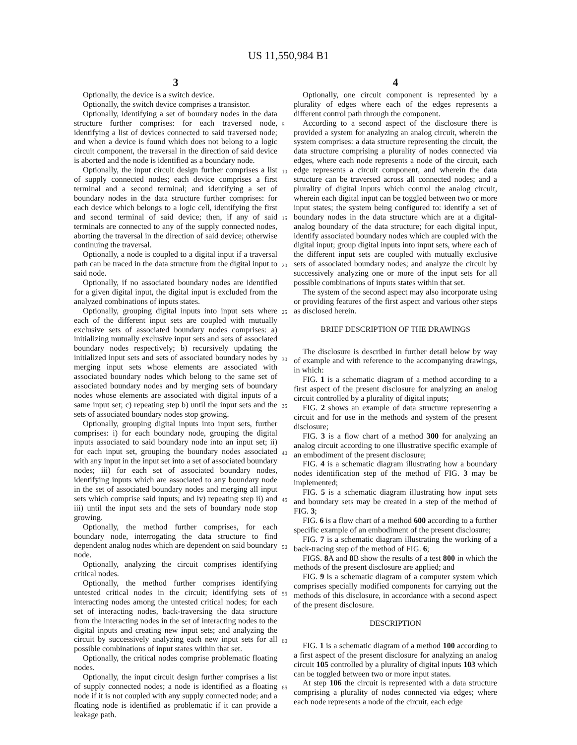US 11,550,984 B1
3
Optionally, the device is a switch device.
Optionally, the switch device comprises a transistor.
Optionally, identifying a set of boundary nodes in the data structure further comprises: for each traversed node, identifying a list of devices connected to said traversed node; and when a device is found which does not belong to a logic circuit component, the traversal in the direction of said device is aborted and the node is identified as a boundary node.
Optionally, the input circuit design further comprises a list of supply connected nodes; each device comprises a first terminal and a second terminal; and identifying a set of boundary nodes in the data structure further comprises: for each device which belongs to a logic cell, identifying the first and second terminal of said device; then, if any of said terminals are connected to any of the supply connected nodes, aborting the traversal in the direction of said device; otherwise continuing the traversal.
Optionally, a node is coupled to a digital input if a traversal path can be traced in the data structure from the digital input to said node.
Optionally, if no associated boundary nodes are identified for a given digital input, the digital input is excluded from the analyzed combinations of inputs states.
Optionally, grouping digital inputs into input sets where each of the different input sets are coupled with mutually exclusive sets of associated boundary nodes comprises: a) initializing mutually exclusive input sets and sets of associated boundary nodes respectively; b) recursively updating the initialized input sets and sets of associated boundary nodes by merging input sets whose elements are associated with associated boundary nodes which belong to the same set of associated boundary nodes and by merging sets of boundary nodes whose elements are associated with digital inputs of a same input set; c) repeating step b) until the input sets and the sets of associated boundary nodes stop growing.
Optionally, grouping digital inputs into input sets, further comprises: i) for each boundary node, grouping the digital inputs associated to said boundary node into an input set; ii) for each input set, grouping the boundary nodes associated with any input in the input set into a set of associated boundary nodes; iii) for each set of associated boundary nodes, identifying inputs which are associated to any boundary node in the set of associated boundary nodes and merging all input sets which comprise said inputs; and iv) repeating step ii) and iii) until the input sets and the sets of boundary node stop growing.
Optionally, the method further comprises, for each boundary node, interrogating the data structure to find dependent analog nodes which are dependent on said boundary node.
Optionally, analyzing the circuit comprises identifying critical nodes.
Optionally, the method further comprises identifying untested critical nodes in the circuit; identifying sets of interacting nodes among the untested critical nodes; for each set of interacting nodes, back-traversing the data structure from the interacting nodes in the set of interacting nodes to the digital inputs and creating new input sets; and analyzing the circuit by successively analyzing each new input sets for all possible combinations of input states within that set.
Optionally, the critical nodes comprise problematic floating nodes.
Optionally, the input circuit design further comprises a list of supply connected nodes; a node is identified as a floating node if it is not coupled with any supply connected node; and a floating node is identified as problematic if it can provide a leakage path.
4
Optionally, one circuit component is represented by a plurality of edges where each of the edges represents a different control path through the component.
According to a second aspect of the disclosure there is provided a system for analyzing an analog circuit, wherein the system comprises: a data structure representing the circuit, the data structure comprising a plurality of nodes connected via edges, where each node represents a node of the circuit, each edge represents a circuit component, and wherein the data structure can be traversed across all connected nodes; and a plurality of digital inputs which control the analog circuit, wherein each digital input can be toggled between two or more input states; the system being configured to: identify a set of boundary nodes in the data structure which are at a digital-analog boundary of the data structure; for each digital input, identify associated boundary nodes which are coupled with the digital input; group digital inputs into input sets, where each of the different input sets are coupled with mutually exclusive sets of associated boundary nodes; and analyze the circuit by successively analyzing one or more of the input sets for all possible combinations of inputs states within that set.
The system of the second aspect may also incorporate using or providing features of the first aspect and various other steps as disclosed herein.
BRIEF DESCRIPTION OF THE DRAWINGS
The disclosure is described in further detail below by way of example and with reference to the accompanying drawings, in which:
FIG. 1 is a schematic diagram of a method according to a first aspect of the present disclosure for analyzing an analog circuit controlled by a plurality of digital inputs;
FIG. 2 shows an example of data structure representing a circuit and for use in the methods and system of the present disclosure;
FIG. 3 is a flow chart of a method 300 for analyzing an analog circuit according to one illustrative specific example of an embodiment of the present disclosure;
FIG. 4 is a schematic diagram illustrating how a boundary nodes identification step of the method of FIG. 3 may be implemented;
FIG. 5 is a schematic diagram illustrating how input sets and boundary sets may be created in a step of the method of FIG. 3;
FIG. 6 is a flow chart of a method 600 according to a further specific example of an embodiment of the present disclosure;
FIG. 7 is a schematic diagram illustrating the working of a back-tracing step of the method of FIG. 6;
FIGS. 8 A and 8 B show the results of a test 800 in which the methods of the present disclosure are applied; and
FIG. 9 is a schematic diagram of a computer system which comprises specially modified components for carrying out the methods of this disclosure, in accordance with a second aspect of the present disclosure.
DESCRIPTION
FIG. 1 is a schematic diagram of a method 100 according to a first aspect of the present disclosure for analyzing an analog circuit 105 controlled by a plurality of digital inputs 103 which can be toggled between two or more input states.
At step 106 the circuit is represented with a data structure comprising a plurality of nodes connected via edges; where each node represents a node of the circuit, each edge
5
10
15
20
25
30
35
40
45
50
55
60
65